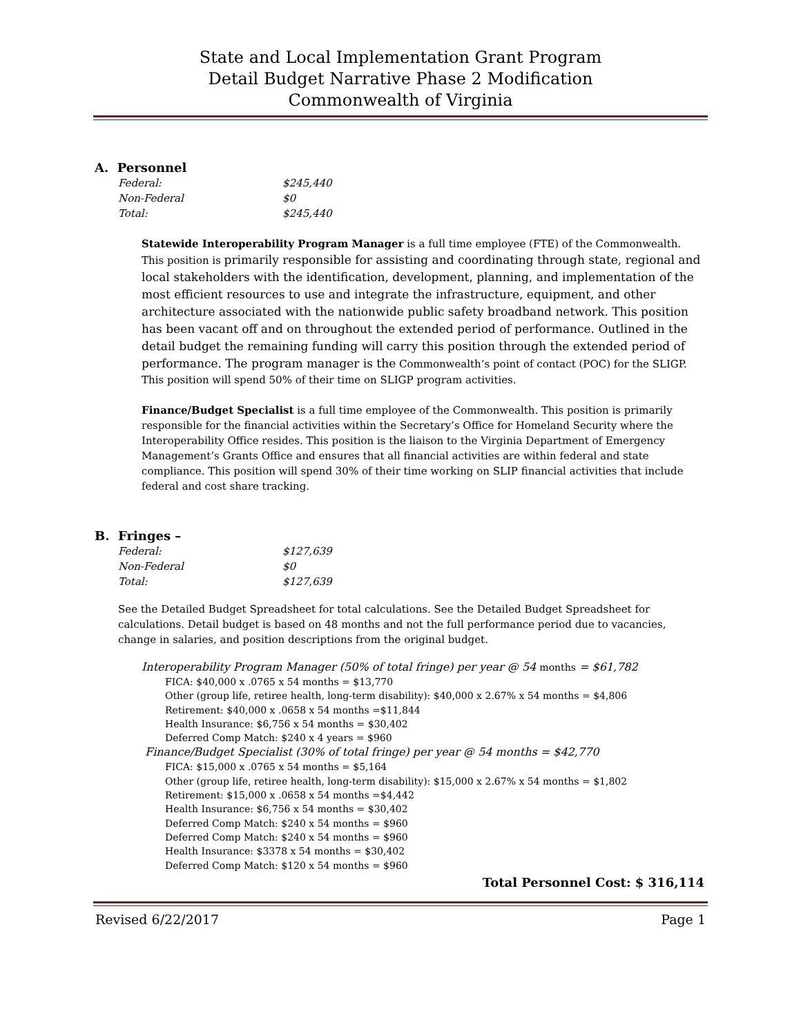State and Local Implementation Grant Program
Detail Budget Narrative Phase 2 Modification
Commonwealth of Virginia
A. Personnel
Federal: $245,440
Non-Federal $0
Total: $245,440
Statewide Interoperability Program Manager is a full time employee (FTE) of the Commonwealth. This position is primarily responsible for assisting and coordinating through state, regional and local stakeholders with the identification, development, planning, and implementation of the most efficient resources to use and integrate the infrastructure, equipment, and other architecture associated with the nationwide public safety broadband network. This position has been vacant off and on throughout the extended period of performance. Outlined in the detail budget the remaining funding will carry this position through the extended period of performance. The program manager is the Commonwealth’s point of contact (POC) for the SLIGP. This position will spend 50% of their time on SLIGP program activities.
Finance/Budget Specialist is a full time employee of the Commonwealth. This position is primarily responsible for the financial activities within the Secretary’s Office for Homeland Security where the Interoperability Office resides. This position is the liaison to the Virginia Department of Emergency Management’s Grants Office and ensures that all financial activities are within federal and state compliance. This position will spend 30% of their time working on SLIP financial activities that include federal and cost share tracking.
B. Fringes –
Federal: $127,639
Non-Federal $0
Total: $127,639
See the Detailed Budget Spreadsheet for total calculations. See the Detailed Budget Spreadsheet for calculations. Detail budget is based on 48 months and not the full performance period due to vacancies, change in salaries, and position descriptions from the original budget.
Interoperability Program Manager (50% of total fringe) per year @ 54 months = $61,782
FICA: $40,000 x .0765 x 54 months = $13,770
Other (group life, retiree health, long-term disability): $40,000 x 2.67% x 54 months = $4,806
Retirement: $40,000 x .0658 x 54 months =$11,844
Health Insurance: $6,756 x 54 months = $30,402
Deferred Comp Match: $240 x 4 years = $960
Finance/Budget Specialist (30% of total fringe) per year @ 54 months = $42,770
FICA: $15,000 x .0765 x 54 months = $5,164
Other (group life, retiree health, long-term disability): $15,000 x 2.67% x 54 months = $1,802
Retirement: $15,000 x .0658 x 54 months =$4,442
Health Insurance: $6,756 x 54 months = $30,402
Deferred Comp Match: $240 x 54 months = $960
Deferred Comp Match: $240 x 54 months = $960
Health Insurance: $3378 x 54 months = $30,402
Deferred Comp Match: $120 x 54 months = $960
Total Personnel Cost: $ 316,114
Revised 6/22/2017 Page 1